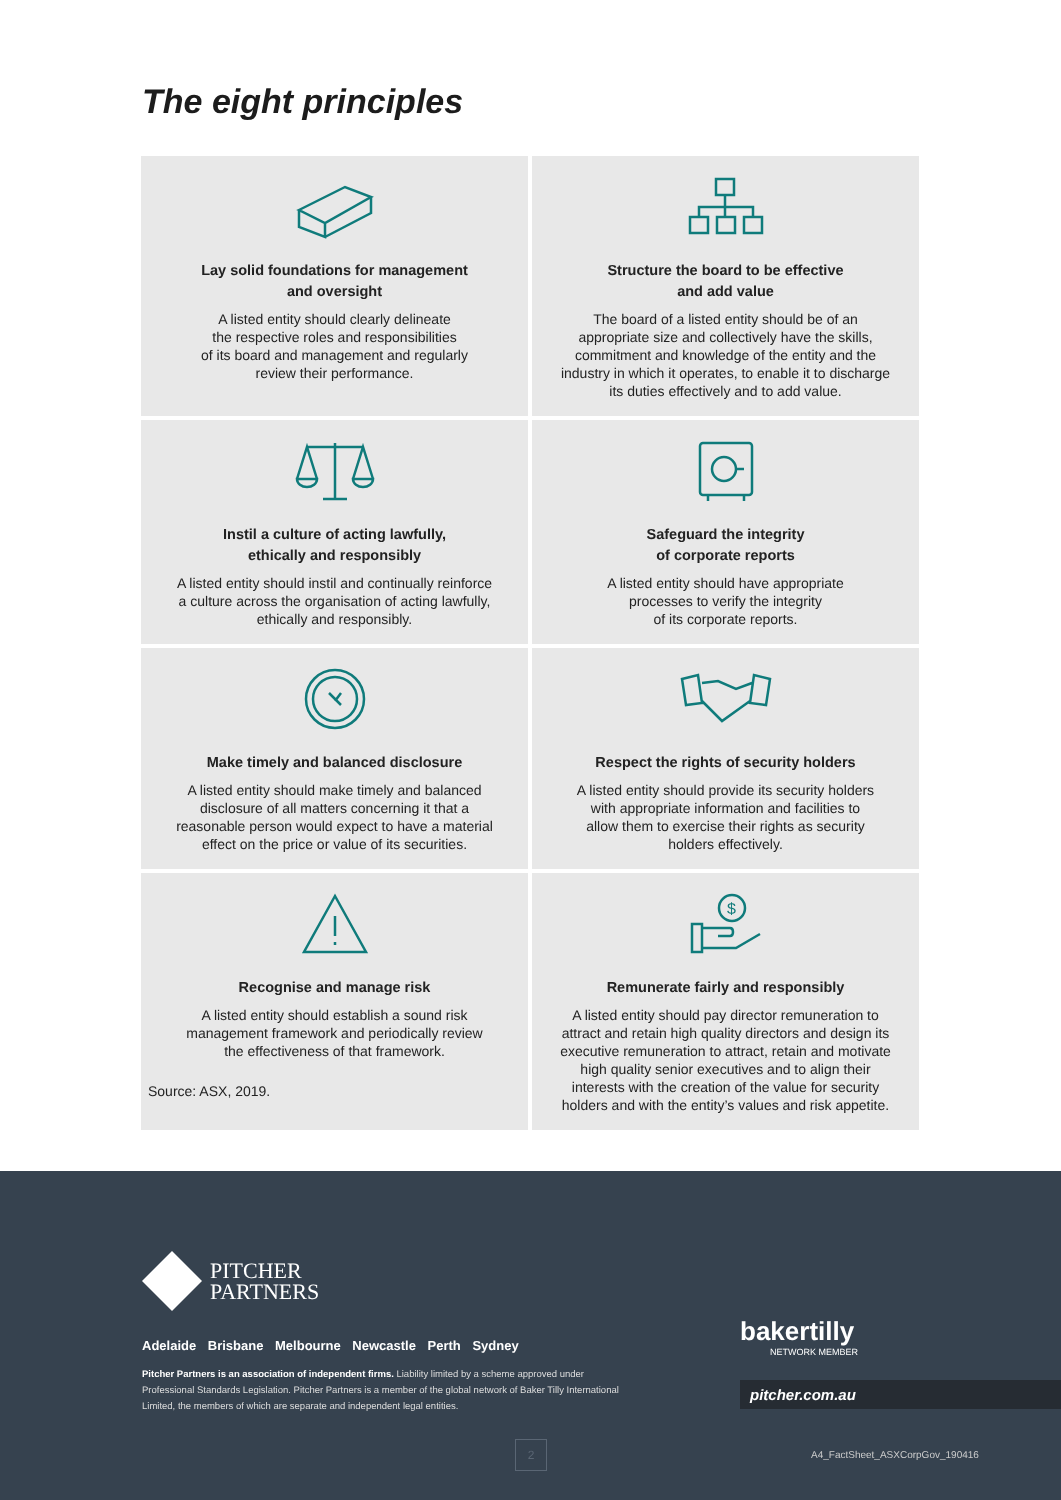The eight principles
Lay solid foundations for management
and oversight
A listed entity should clearly delineate
the respective roles and responsibilities
of its board and management and regularly
review their performance.
Structure the board to be effective
and add value
The board of a listed entity should be of an
appropriate size and collectively have the skills,
commitment and knowledge of the entity and the
industry in which it operates, to enable it to discharge
its duties effectively and to add value.
Instil a culture of acting lawfully,
ethically and responsibly
A listed entity should instil and continually reinforce
a culture across the organisation of acting lawfully,
ethically and responsibly.
Safeguard the integrity
of corporate reports
A listed entity should have appropriate
processes to verify the integrity
of its corporate reports.
Make timely and balanced disclosure
A listed entity should make timely and balanced
disclosure of all matters concerning it that a
reasonable person would expect to have a material
effect on the price or value of its securities.
Respect the rights of security holders
A listed entity should provide its security holders
with appropriate information and facilities to
allow them to exercise their rights as security
holders effectively.
Recognise and manage risk
A listed entity should establish a sound risk
management framework and periodically review
the effectiveness of that framework.
$
Remunerate fairly and responsibly
A listed entity should pay director remuneration to
attract and retain high quality directors and design its
executive remuneration to attract, retain and motivate
high quality senior executives and to align their
interests with the creation of the value for security
holders and with the entity’s values and risk appetite.
Source: ASX, 2019.
PITCHER
PARTNERS
Adelaide Brisbane Melbourne Newcastle Perth Sydney
Pitcher Partners is an association of independent firms. Liability limited by a scheme approved under Professional Standards Legislation. Pitcher Partners is a member of the global network of Baker Tilly International Limited, the members of which are separate and independent legal entities.
bakertilly
NETWORK MEMBER
pitcher.com.au
2
A4_FactSheet_ASXCorpGov_190416